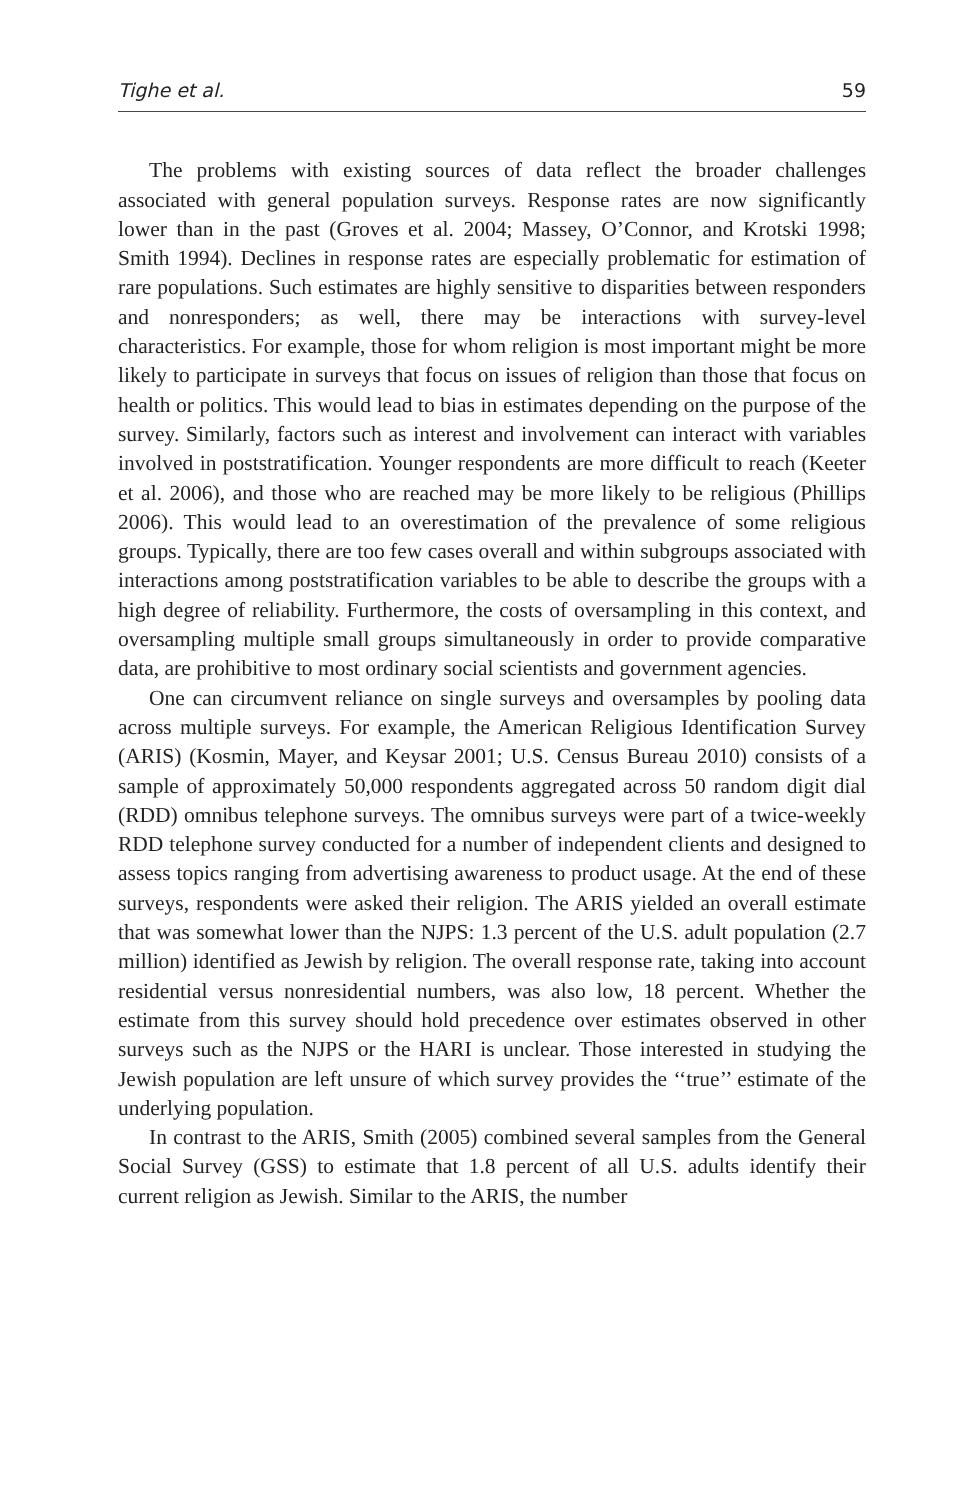Tighe et al. 59
The problems with existing sources of data reflect the broader challenges associated with general population surveys. Response rates are now significantly lower than in the past (Groves et al. 2004; Massey, O’Connor, and Krotski 1998; Smith 1994). Declines in response rates are especially problematic for estimation of rare populations. Such estimates are highly sensitive to disparities between responders and nonresponders; as well, there may be interactions with survey-level characteristics. For example, those for whom religion is most important might be more likely to participate in surveys that focus on issues of religion than those that focus on health or politics. This would lead to bias in estimates depending on the purpose of the survey. Similarly, factors such as interest and involvement can interact with variables involved in poststratification. Younger respondents are more difficult to reach (Keeter et al. 2006), and those who are reached may be more likely to be religious (Phillips 2006). This would lead to an overestimation of the prevalence of some religious groups. Typically, there are too few cases overall and within subgroups associated with interactions among poststratification variables to be able to describe the groups with a high degree of reliability. Furthermore, the costs of oversampling in this context, and oversampling multiple small groups simultaneously in order to provide comparative data, are prohibitive to most ordinary social scientists and government agencies.
One can circumvent reliance on single surveys and oversamples by pooling data across multiple surveys. For example, the American Religious Identification Survey (ARIS) (Kosmin, Mayer, and Keysar 2001; U.S. Census Bureau 2010) consists of a sample of approximately 50,000 respondents aggregated across 50 random digit dial (RDD) omnibus telephone surveys. The omnibus surveys were part of a twice-weekly RDD telephone survey conducted for a number of independent clients and designed to assess topics ranging from advertising awareness to product usage. At the end of these surveys, respondents were asked their religion. The ARIS yielded an overall estimate that was somewhat lower than the NJPS: 1.3 percent of the U.S. adult population (2.7 million) identified as Jewish by religion. The overall response rate, taking into account residential versus nonresidential numbers, was also low, 18 percent. Whether the estimate from this survey should hold precedence over estimates observed in other surveys such as the NJPS or the HARI is unclear. Those interested in studying the Jewish population are left unsure of which survey provides the ‘‘true’’ estimate of the underlying population.
In contrast to the ARIS, Smith (2005) combined several samples from the General Social Survey (GSS) to estimate that 1.8 percent of all U.S. adults identify their current religion as Jewish. Similar to the ARIS, the number